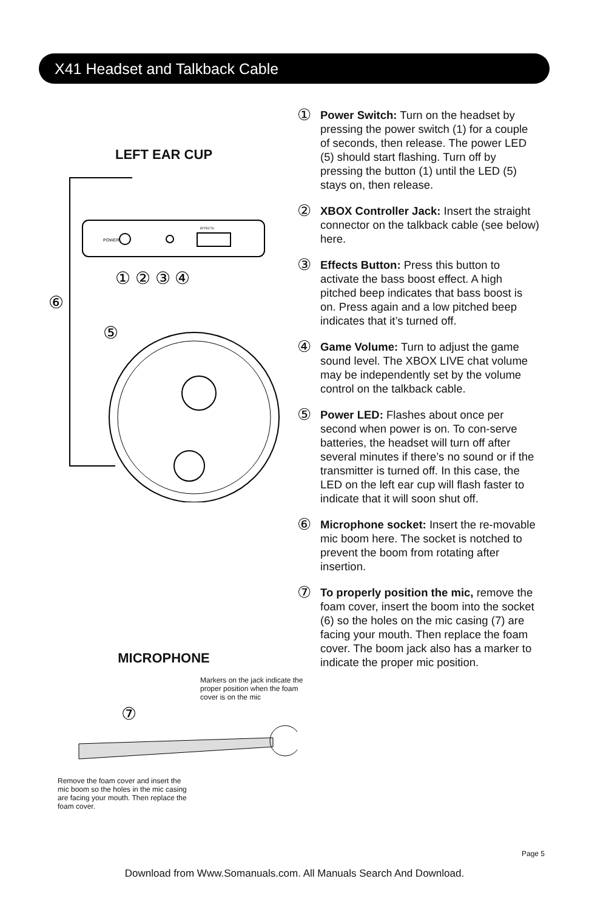X41 Headset and Talkback Cable
LEFT EAR CUP
POWER
EFFECTS
① ② ③ ④
⑥
⑤
MICROPHONE
Markers on the jack indicate the proper position when the foam cover is on the mic
⑦
Remove the foam cover and insert the mic boom so the holes in the mic casing are facing your mouth. Then replace the foam cover.
①
Power Switch: Turn on the headset by pressing the power switch (1) for a couple of seconds, then release. The power LED (5) should start flashing. Turn off by pressing the button (1) until the LED (5) stays on, then release.
②
XBOX Controller Jack: Insert the straight connector on the talkback cable (see below) here.
③
Effects Button: Press this button to activate the bass boost effect. A high pitched beep indicates that bass boost is on. Press again and a low pitched beep indicates that it’s turned off.
④
Game Volume: Turn to adjust the game sound level. The XBOX LIVE chat volume may be independently set by the volume control on the talkback cable.
⑤
Power LED: Flashes about once per second when power is on. To con-serve batteries, the headset will turn off after several minutes if there’s no sound or if the transmitter is turned off. In this case, the LED on the left ear cup will flash faster to indicate that it will soon shut off.
⑥
Microphone socket: Insert the re-movable mic boom here. The socket is notched to prevent the boom from rotating after insertion.
⑦
To properly position the mic, remove the foam cover, insert the boom into the socket (6) so the holes on the mic casing (7) are facing your mouth. Then replace the foam cover. The boom jack also has a marker to indicate the proper mic position.
Page 5
Download from Www.Somanuals.com. All Manuals Search And Download.